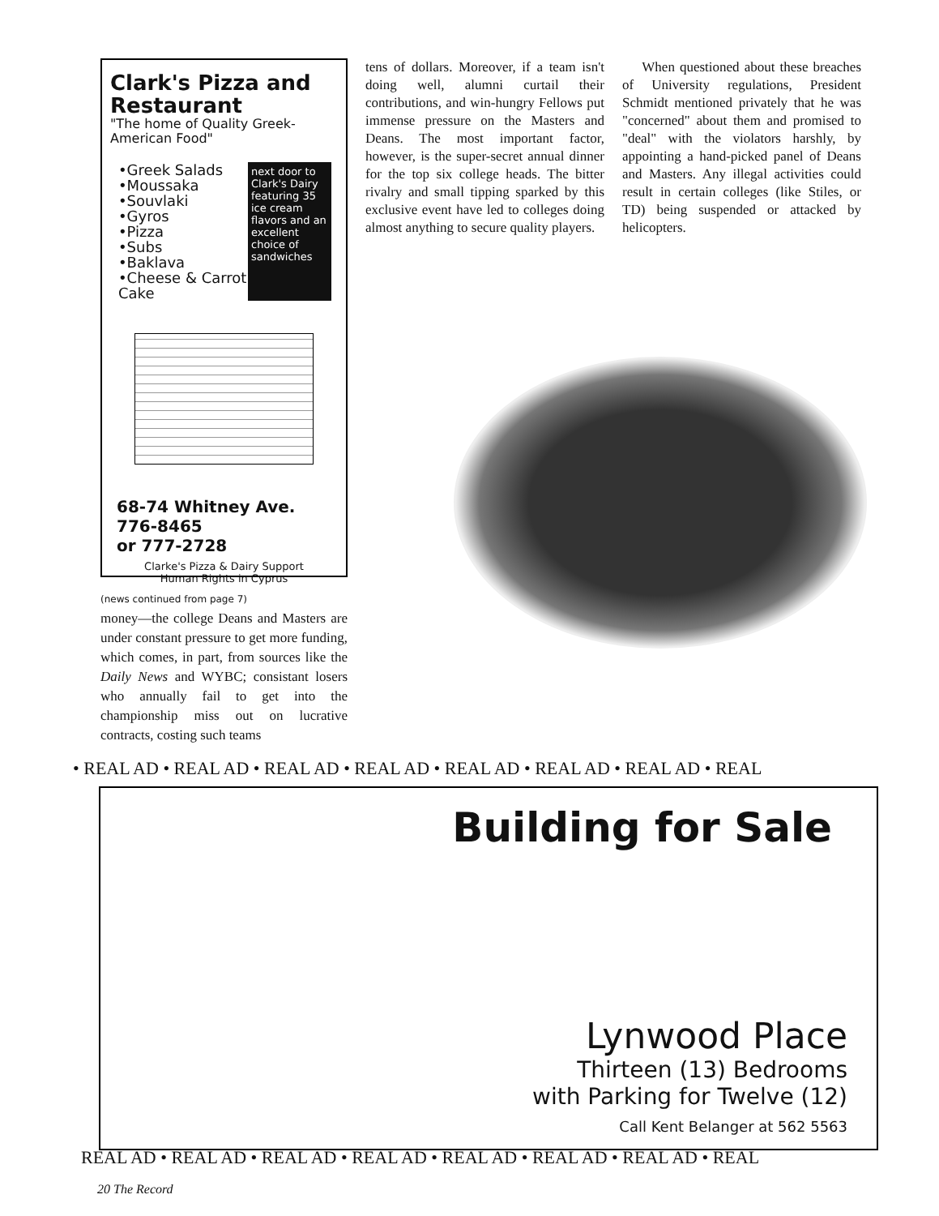Clark's Pizza and Restaurant
"The home of Quality Greek-American Food"
•Greek Salads
•Moussaka
•Souvlaki
•Gyros
•Pizza
•Subs
•Baklava
•Cheese & Carrot Cake
next door to Clark's Dairy featuring 35 ice cream flavors and an excellent choice of sandwiches
68-74 Whitney Ave.
776-8465
or 777-2728
Clarke's Pizza & Dairy Support
Human Rights in Cyprus
(news continued from page 7)
money—the college Deans and Masters are under constant pressure to get more funding, which comes, in part, from sources like the Daily News and WYBC; consistant losers who annually fail to get into the championship miss out on lucrative contracts, costing such teams
tens of dollars. Moreover, if a team isn't doing well, alumni curtail their contributions, and win-hungry Fellows put immense pressure on the Masters and Deans. The most important factor, however, is the super-secret annual dinner for the top six college heads. The bitter rivalry and small tipping sparked by this exclusive event have led to colleges doing almost anything to secure quality players.
When questioned about these breaches of University regulations, President Schmidt mentioned privately that he was "concerned" about them and promised to "deal" with the violators harshly, by appointing a hand-picked panel of Deans and Masters. Any illegal activities could result in certain colleges (like Stiles, or TD) being suspended or attacked by helicopters.
• REAL AD • REAL AD • REAL AD • REAL AD • REAL AD • REAL AD • REAL AD • REAL
Building for Sale
Lynwood Place
Thirteen (13) Bedrooms
with Parking for Twelve (12)
Call Kent Belanger at 562 5563
REAL AD • REAL AD • REAL AD • REAL AD • REAL AD • REAL AD • REAL AD • REAL
20 The Record